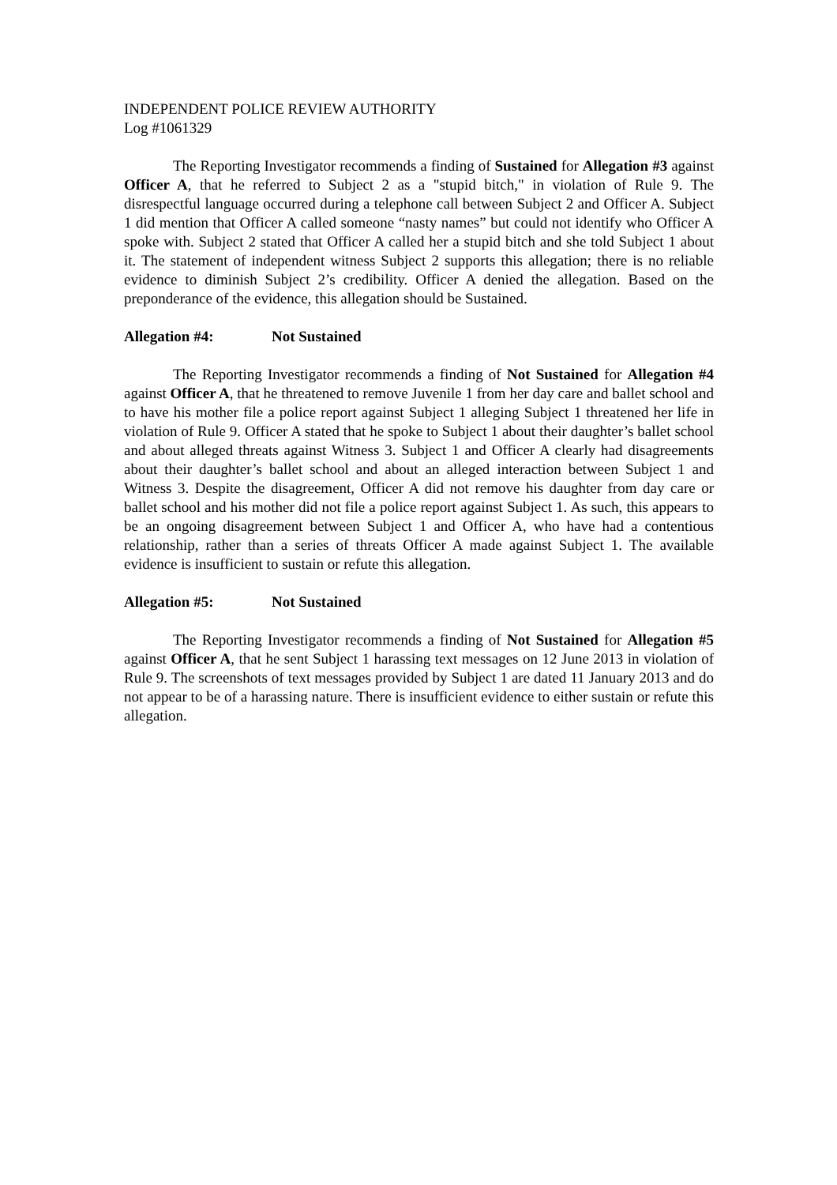INDEPENDENT POLICE REVIEW AUTHORITY
Log #1061329
The Reporting Investigator recommends a finding of Sustained for Allegation #3 against Officer A, that he referred to Subject 2 as a "stupid bitch," in violation of Rule 9. The disrespectful language occurred during a telephone call between Subject 2 and Officer A. Subject 1 did mention that Officer A called someone “nasty names” but could not identify who Officer A spoke with. Subject 2 stated that Officer A called her a stupid bitch and she told Subject 1 about it. The statement of independent witness Subject 2 supports this allegation; there is no reliable evidence to diminish Subject 2’s credibility. Officer A denied the allegation. Based on the preponderance of the evidence, this allegation should be Sustained.
Allegation #4: Not Sustained
The Reporting Investigator recommends a finding of Not Sustained for Allegation #4 against Officer A, that he threatened to remove Juvenile 1 from her day care and ballet school and to have his mother file a police report against Subject 1 alleging Subject 1 threatened her life in violation of Rule 9. Officer A stated that he spoke to Subject 1 about their daughter’s ballet school and about alleged threats against Witness 3. Subject 1 and Officer A clearly had disagreements about their daughter’s ballet school and about an alleged interaction between Subject 1 and Witness 3. Despite the disagreement, Officer A did not remove his daughter from day care or ballet school and his mother did not file a police report against Subject 1. As such, this appears to be an ongoing disagreement between Subject 1 and Officer A, who have had a contentious relationship, rather than a series of threats Officer A made against Subject 1. The available evidence is insufficient to sustain or refute this allegation.
Allegation #5: Not Sustained
The Reporting Investigator recommends a finding of Not Sustained for Allegation #5 against Officer A, that he sent Subject 1 harassing text messages on 12 June 2013 in violation of Rule 9. The screenshots of text messages provided by Subject 1 are dated 11 January 2013 and do not appear to be of a harassing nature. There is insufficient evidence to either sustain or refute this allegation.